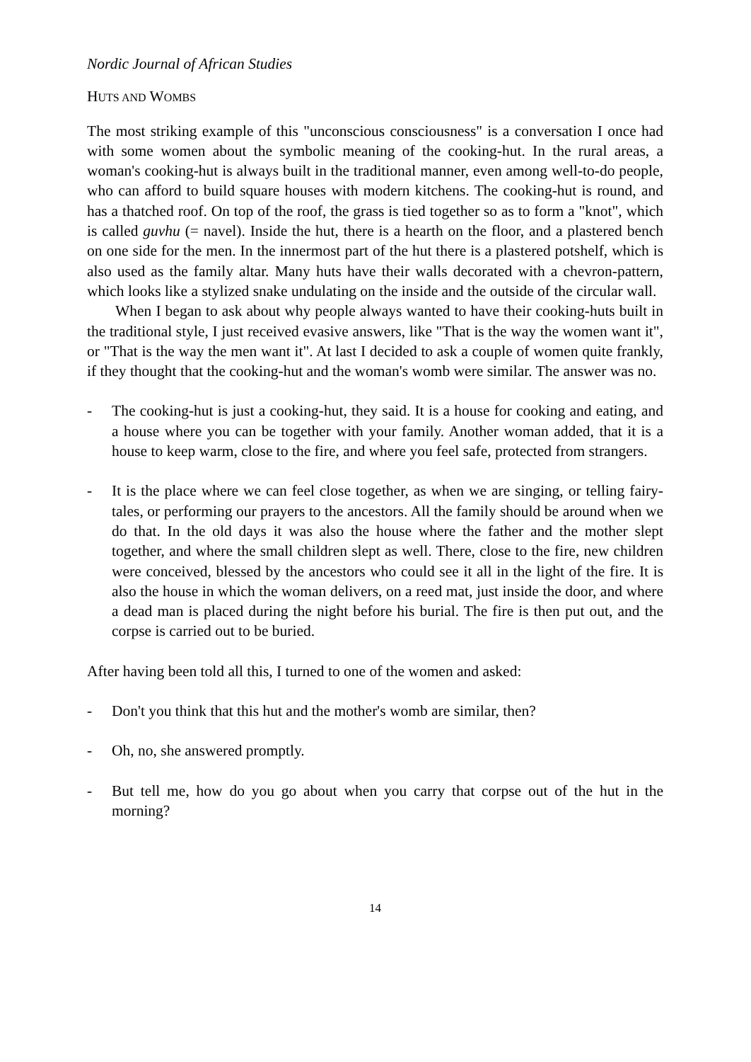Nordic Journal of African Studies
HUTS AND WOMBS
The most striking example of this "unconscious consciousness" is a conversation I once had with some women about the symbolic meaning of the cooking-hut. In the rural areas, a woman's cooking-hut is always built in the traditional manner, even among well-to-do people, who can afford to build square houses with modern kitchens. The cooking-hut is round, and has a thatched roof. On top of the roof, the grass is tied together so as to form a "knot", which is called guvhu (= navel). Inside the hut, there is a hearth on the floor, and a plastered bench on one side for the men. In the innermost part of the hut there is a plastered potshelf, which is also used as the family altar. Many huts have their walls decorated with a chevron-pattern, which looks like a stylized snake undulating on the inside and the outside of the circular wall.
When I began to ask about why people always wanted to have their cooking-huts built in the traditional style, I just received evasive answers, like "That is the way the women want it", or "That is the way the men want it". At last I decided to ask a couple of women quite frankly, if they thought that the cooking-hut and the woman's womb were similar. The answer was no.
- The cooking-hut is just a cooking-hut, they said. It is a house for cooking and eating, and a house where you can be together with your family. Another woman added, that it is a house to keep warm, close to the fire, and where you feel safe, protected from strangers.
- It is the place where we can feel close together, as when we are singing, or telling fairy-tales, or performing our prayers to the ancestors. All the family should be around when we do that. In the old days it was also the house where the father and the mother slept together, and where the small children slept as well. There, close to the fire, new children were conceived, blessed by the ancestors who could see it all in the light of the fire. It is also the house in which the woman delivers, on a reed mat, just inside the door, and where a dead man is placed during the night before his burial. The fire is then put out, and the corpse is carried out to be buried.
After having been told all this, I turned to one of the women and asked:
- Don't you think that this hut and the mother's womb are similar, then?
- Oh, no, she answered promptly.
- But tell me, how do you go about when you carry that corpse out of the hut in the morning?
14